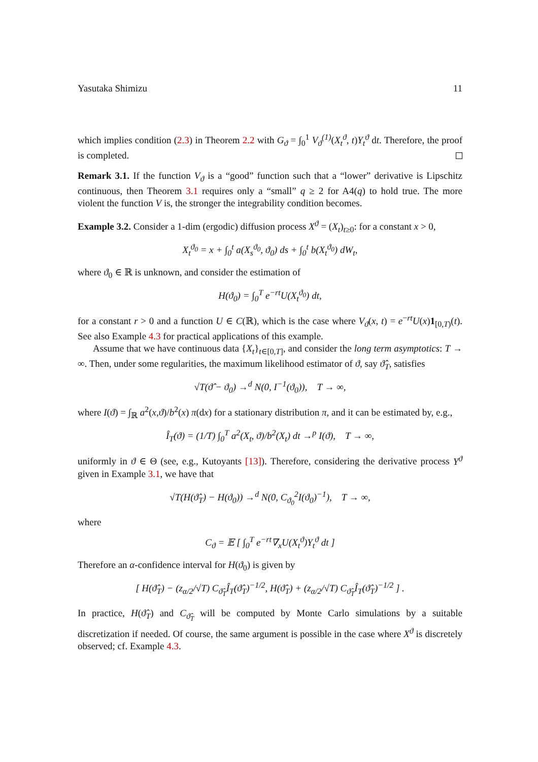Yasutaka Shimizu 11
which implies condition (2.3) in Theorem 2.2 with G<sub>ϑ</sub> = ∫<sub>0</sub><sup>1</sup> V<sub>ϑ</sub><sup>(1)</sup>(X<sub>t</sub><sup>ϑ</sup>, t)Y<sub>t</sub><sup>ϑ</sup> dt. Therefore, the proof is completed.
Remark 3.1. If the function V<sub>ϑ</sub> is a “good” function such that a “lower” derivative is Lipschitz continuous, then Theorem 3.1 requires only a “small” q ≥ 2 for A4(q) to hold true. The more violent the function V is, the stronger the integrability condition becomes.
Example 3.2. Consider a 1-dim (ergodic) diffusion process X<sup>ϑ</sup> = (X<sub>t</sub>)<sub>t≥0</sub>: for a constant x > 0,
X<sub>t</sub><sup>ϑ<sub>0</sub></sup> = x + ∫<sub>0</sub><sup>t</sup> a(X<sub>s</sub><sup>ϑ<sub>0</sub></sup>, ϑ<sub>0</sub>) ds + ∫<sub>0</sub><sup>t</sup> b(X<sub>t</sub><sup>ϑ<sub>0</sub></sup>) dW<sub>t</sub>,
where ϑ<sub>0</sub> ∈ ℝ is unknown, and consider the estimation of
H(ϑ<sub>0</sub>) = ∫<sub>0</sub><sup>T</sup> e<sup>−rt</sup>U(X<sub>t</sub><sup>ϑ<sub>0</sub></sup>) dt,
for a constant r > 0 and a function U ∈ C(ℝ), which is the case where V<sub>ϑ</sub>(x, t) = e<sup>−rt</sup>U(x)1<sub>[0,T)</sub>(t). See also Example 4.3 for practical applications of this example.
Assume that we have continuous data {X<sub>t</sub>}<sub>t∈[0,T]</sub>, and consider the long term asymptotics: T → ∞. Then, under some regularities, the maximum likelihood estimator of ϑ, say ϑ̂<sub>T</sub>, satisfies
√T(ϑ̂ − ϑ<sub>0</sub>) →<sup>d</sup> N(0, I<sup>−1</sup>(ϑ<sub>0</sub>)), T → ∞,
where I(ϑ) = ∫<sub>ℝ</sub> a<sup>2</sup>(x,ϑ)/b<sup>2</sup>(x) π(dx) for a stationary distribution π, and it can be estimated by, e.g.,
Î<sub>T</sub>(ϑ) = (1/T) ∫<sub>0</sub><sup>T</sup> a<sup>2</sup>(X<sub>t</sub>, ϑ)/b<sup>2</sup>(X<sub>t</sub>) dt →<sup>p</sup> I(ϑ), T → ∞,
uniformly in ϑ ∈ Θ (see, e.g., Kutoyants [13]). Therefore, considering the derivative process Y<sup>ϑ</sup> given in Example 3.1, we have that
√T(H(ϑ̂<sub>T</sub>) − H(ϑ<sub>0</sub>)) →<sup>d</sup> N(0, C<sub>ϑ<sub>0</sub></sub><sup>2</sup>I(ϑ<sub>0</sub>)<sup>−1</sup>), T → ∞,
where
C<sub>ϑ</sub> = 𝔼 [ ∫<sub>0</sub><sup>T</sup> e<sup>−rt</sup>∇<sub>x</sub>U(X<sub>t</sub><sup>ϑ</sup>)Y<sub>t</sub><sup>ϑ</sup> dt ]
Therefore an α-confidence interval for H(ϑ<sub>0</sub>) is given by
[ H(ϑ̂<sub>T</sub>) − (z<sub>α/2</sub>/√T) C<sub>ϑ̂<sub>T</sub></sub>Î<sub>T</sub>(ϑ̂<sub>T</sub>)<sup>−1/2</sup>, H(ϑ̂<sub>T</sub>) + (z<sub>α/2</sub>/√T) C<sub>ϑ̂<sub>T</sub></sub>Î<sub>T</sub>(ϑ̂<sub>T</sub>)<sup>−1/2</sup> ] .
In practice, H(ϑ̂<sub>T</sub>) and C<sub>ϑ̂<sub>T</sub></sub> will be computed by Monte Carlo simulations by a suitable discretization if needed. Of course, the same argument is possible in the case where X<sup>ϑ</sup> is discretely observed; cf. Example 4.3.